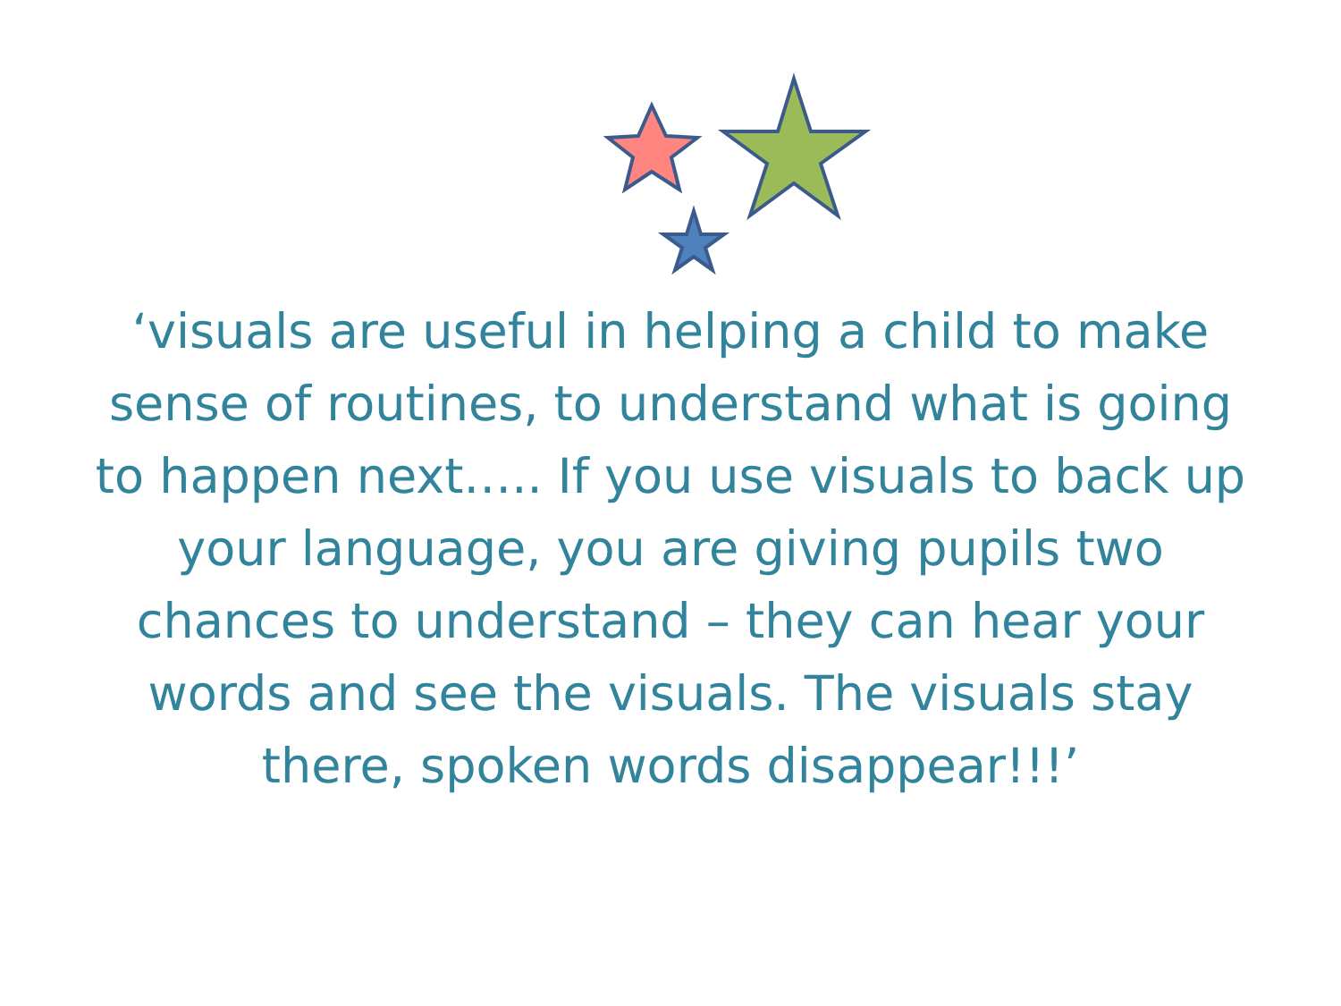‘visuals are useful in helping a child to make sense of routines, to understand what is going to happen next….. If you use visuals to back up your language, you are giving pupils two chances to understand – they can hear your words and see the visuals. The visuals stay there, spoken words disappear!!!’